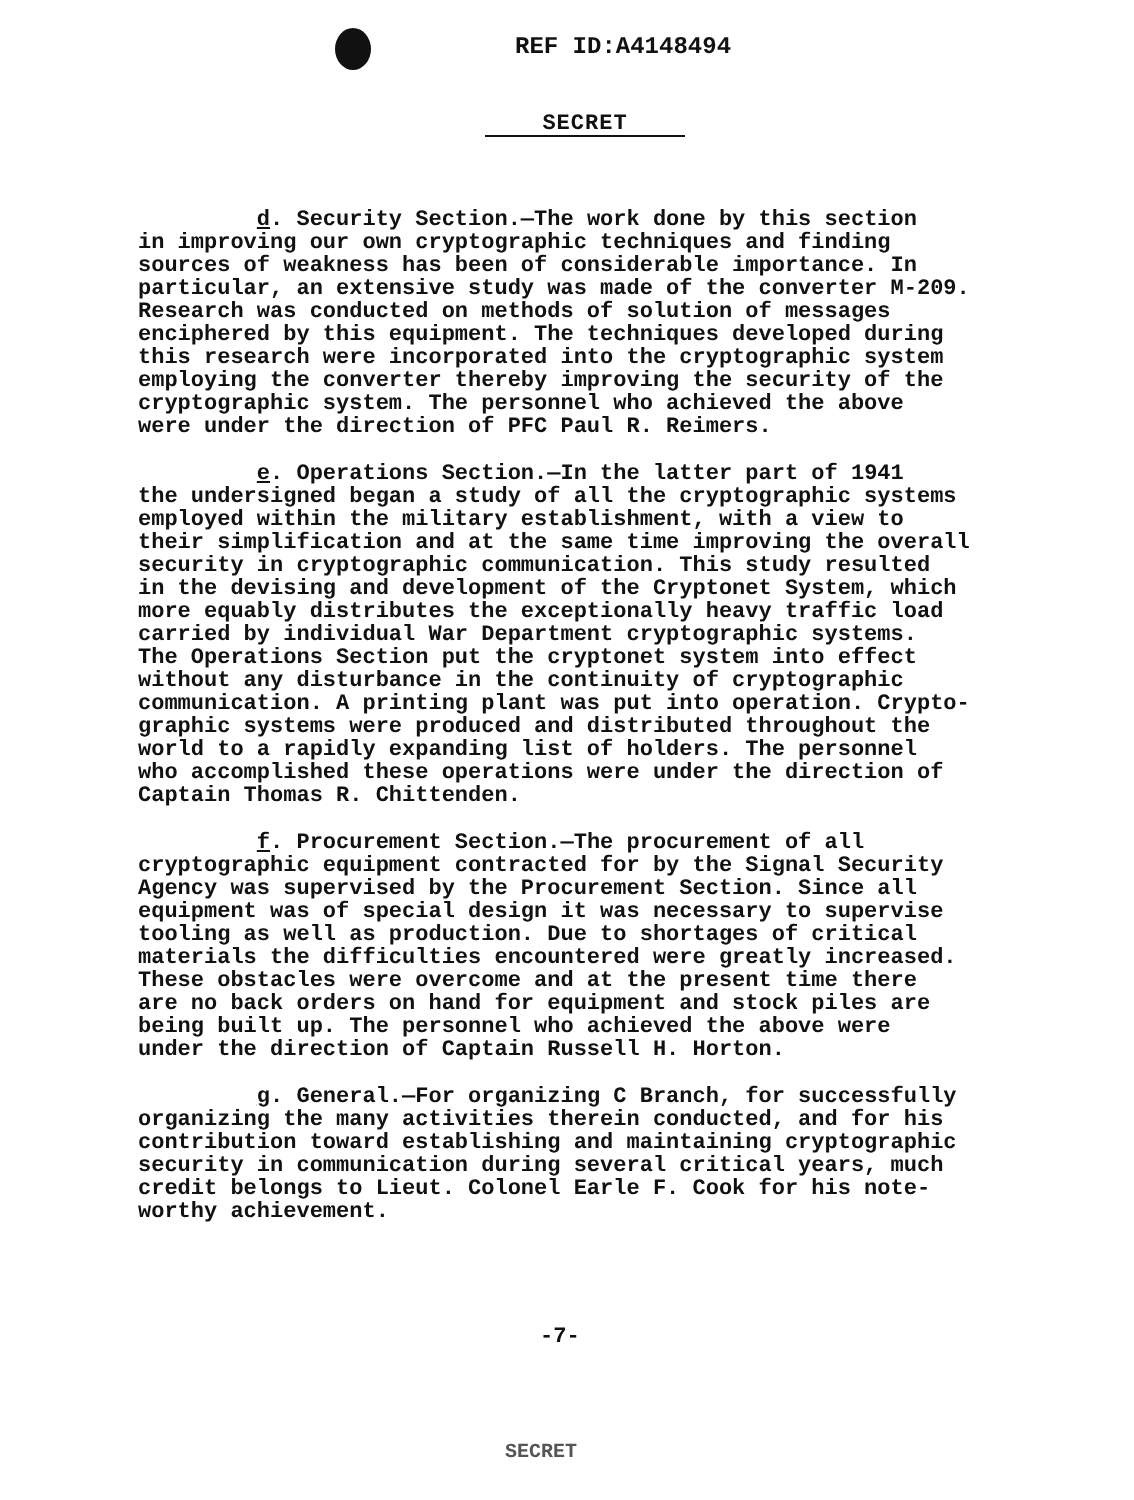REF ID:A4148494
SECRET
d. Security Section.—The work done by this section in improving our own cryptographic techniques and finding sources of weakness has been of considerable importance. In particular, an extensive study was made of the converter M-209. Research was conducted on methods of solution of messages enciphered by this equipment. The techniques developed during this research were incorporated into the cryptographic system employing the converter thereby improving the security of the cryptographic system. The personnel who achieved the above were under the direction of PFC Paul R. Reimers.
e. Operations Section.—In the latter part of 1941 the undersigned began a study of all the cryptographic systems employed within the military establishment, with a view to their simplification and at the same time improving the overall security in cryptographic communication. This study resulted in the devising and development of the Cryptonet System, which more equably distributes the exceptionally heavy traffic load carried by individual War Department cryptographic systems. The Operations Section put the cryptonet system into effect without any disturbance in the continuity of cryptographic communication. A printing plant was put into operation. Crypto- graphic systems were produced and distributed throughout the world to a rapidly expanding list of holders. The personnel who accomplished these operations were under the direction of Captain Thomas R. Chittenden.
f. Procurement Section.—The procurement of all cryptographic equipment contracted for by the Signal Security Agency was supervised by the Procurement Section. Since all equipment was of special design it was necessary to supervise tooling as well as production. Due to shortages of critical materials the difficulties encountered were greatly increased. These obstacles were overcome and at the present time there are no back orders on hand for equipment and stock piles are being built up. The personnel who achieved the above were under the direction of Captain Russell H. Horton.
g. General.—For organizing C Branch, for successfully organizing the many activities therein conducted, and for his contribution toward establishing and maintaining cryptographic security in communication during several critical years, much credit belongs to Lieut. Colonel Earle F. Cook for his note- worthy achievement.
-7-
SECRET